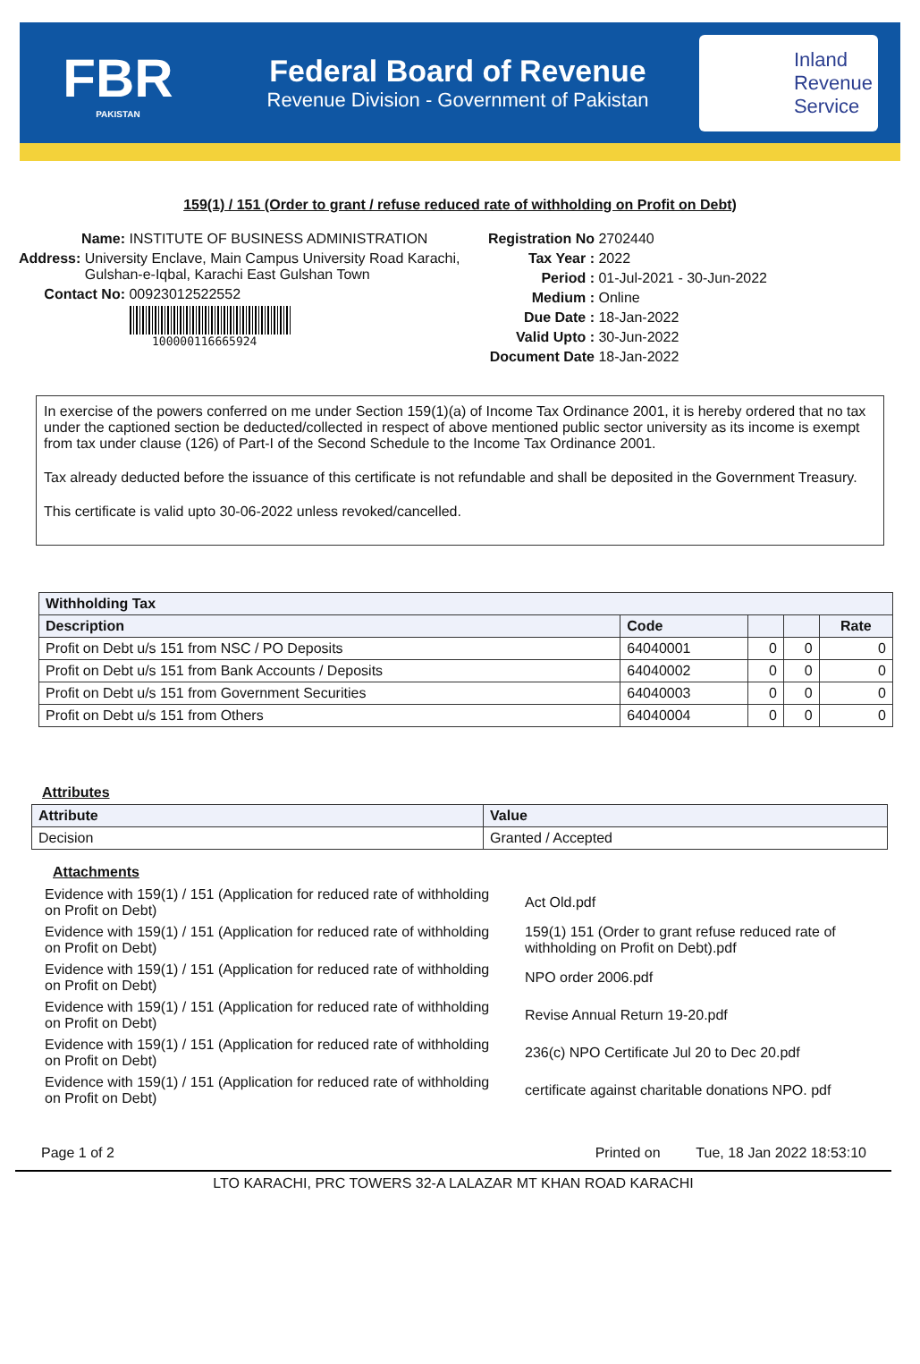FBR
PAKISTAN
Federal Board of Revenue
Revenue Division - Government of Pakistan
Inland
Revenue
Service
159(1) / 151 (Order to grant / refuse reduced rate of withholding on Profit on Debt)
Name: INSTITUTE OF BUSINESS ADMINISTRATION
Address: University Enclave, Main Campus University Road Karachi, Gulshan-e-Iqbal, Karachi East Gulshan Town
Contact No: 00923012522552
100000116665924
Registration No 2702440
Tax Year : 2022
Period : 01-Jul-2021 - 30-Jun-2022
Medium : Online
Due Date : 18-Jan-2022
Valid Upto : 30-Jun-2022
Document Date 18-Jan-2022
In exercise of the powers conferred on me under Section 159(1)(a) of Income Tax Ordinance 2001, it is hereby ordered that no tax under the captioned section be deducted/collected in respect of above mentioned public sector university as its income is exempt from tax under clause (126) of Part-I of the Second Schedule to the Income Tax Ordinance 2001.
Tax already deducted before the issuance of this certificate is not refundable and shall be deposited in the Government Treasury.
This certificate is valid upto 30-06-2022 unless revoked/cancelled.
| Withholding Tax | | | | |
| --- | --- | --- | --- | --- |
| Description | Code | | | Rate |
| Profit on Debt u/s 151 from NSC / PO Deposits | 64040001 | 0 | 0 | 0 |
| Profit on Debt u/s 151 from Bank Accounts / Deposits | 64040002 | 0 | 0 | 0 |
| Profit on Debt u/s 151 from Government Securities | 64040003 | 0 | 0 | 0 |
| Profit on Debt u/s 151 from Others | 64040004 | 0 | 0 | 0 |
Attributes
| Attribute | Value |
| --- | --- |
| Decision | Granted / Accepted |
Attachments
| Evidence with 159(1) / 151 (Application for reduced rate of withholding on Profit on Debt) | Act Old.pdf |
| Evidence with 159(1) / 151 (Application for reduced rate of withholding on Profit on Debt) | 159(1) 151 (Order to grant refuse reduced rate of withholding on Profit on Debt).pdf |
| Evidence with 159(1) / 151 (Application for reduced rate of withholding on Profit on Debt) | NPO order 2006.pdf |
| Evidence with 159(1) / 151 (Application for reduced rate of withholding on Profit on Debt) | Revise Annual Return 19-20.pdf |
| Evidence with 159(1) / 151 (Application for reduced rate of withholding on Profit on Debt) | 236(c) NPO Certificate Jul 20 to Dec 20.pdf |
| Evidence with 159(1) / 151 (Application for reduced rate of withholding on Profit on Debt) | certificate against charitable donations NPO. pdf |
Page 1 of 2 Printed on Tue, 18 Jan 2022 18:53:10
LTO KARACHI, PRC TOWERS 32-A LALAZAR MT KHAN ROAD KARACHI